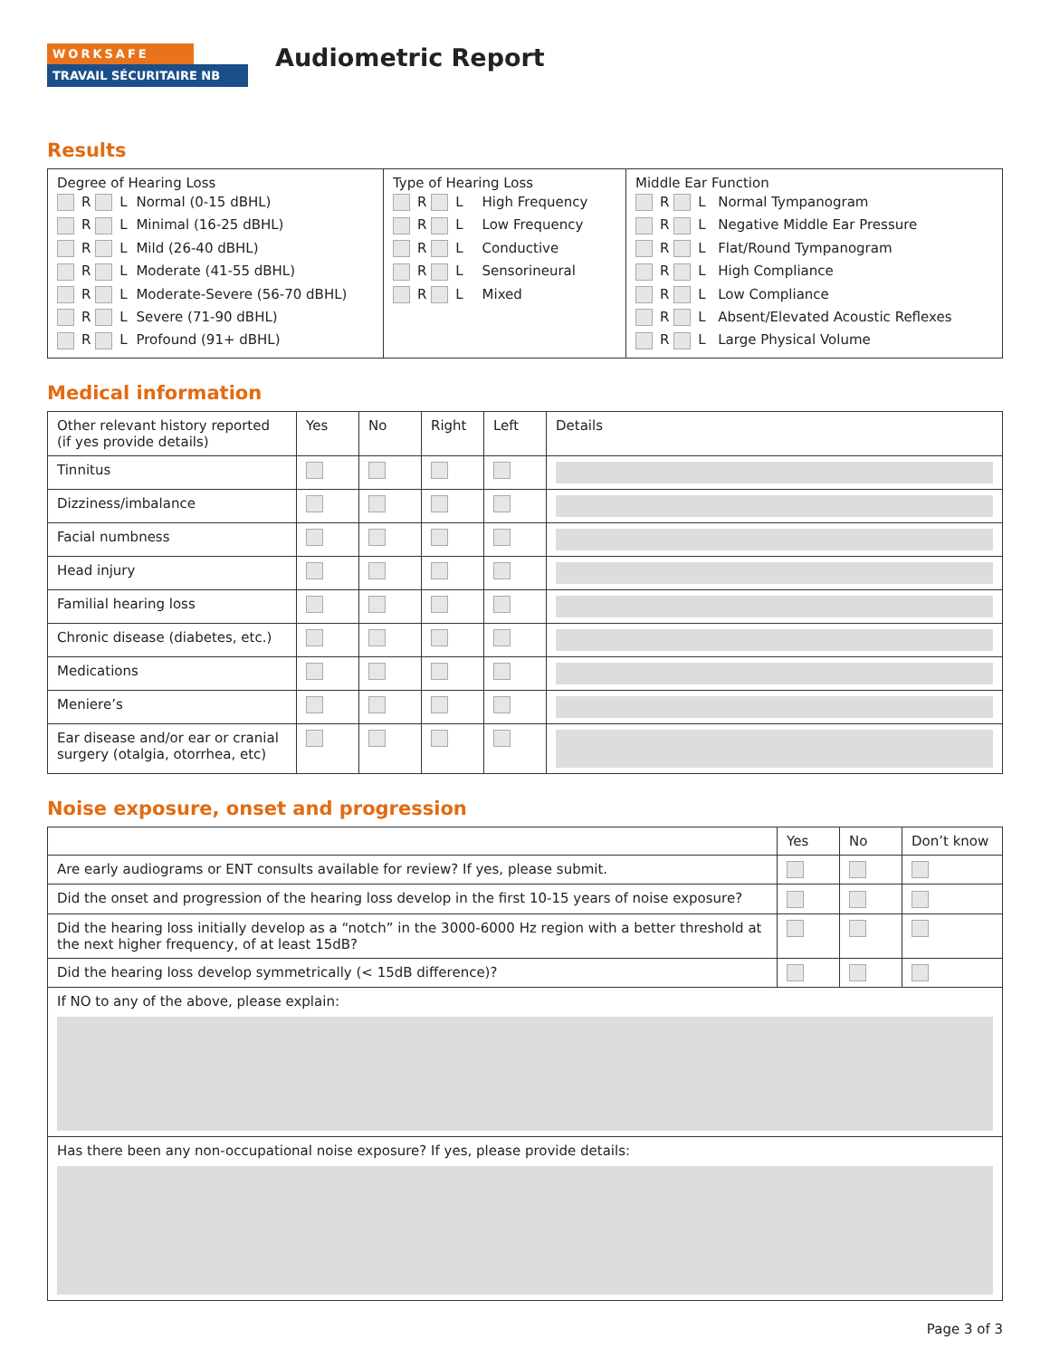WORKSAFE
TRAVAIL SÉCURITAIRE NB
Audiometric Report
Results
| Degree of Hearing Loss / R L / Normal (0-15 dBHL) / / R L / Minimal (16-25 dBHL) / / R L / Mild (26-40 dBHL) / / R L / Moderate (41-55 dBHL) / / R L / Moderate-Severe (56-70 dBHL) / / R L / Severe (71-90 dBHL) / / R L / Profound (91+ dBHL) / | Type of Hearing Loss / R L / High Frequency / / R L / Low Frequency / / R L / Conductive / / R L / Sensorineural / / R L / Mixed / | Middle Ear Function / R L / Normal Tympanogram / / R L / Negative Middle Ear Pressure / / R L / Flat/Round Tympanogram / / R L / High Compliance / / R L / Low Compliance / / R L / Absent/Elevated Acoustic Reflexes / / R L / Large Physical Volume / |
Medical information
| Other relevant history reported (if yes provide details) | Yes | No | Right | Left | Details |
| --- | --- | --- | --- | --- | --- |
| Tinnitus | | | | | |
| Dizziness/imbalance | | | | | |
| Facial numbness | | | | | |
| Head injury | | | | | |
| Familial hearing loss | | | | | |
| Chronic disease (diabetes, etc.) | | | | | |
| Medications | | | | | |
| Meniere’s | | | | | |
| Ear disease and/or ear or cranial surgery (otalgia, otorrhea, etc) | | | | | |
Noise exposure, onset and progression
| | Yes | No | Don’t know |
| --- | --- | --- | --- |
| Are early audiograms or ENT consults available for review? If yes, please submit. | | | |
| Did the onset and progression of the hearing loss develop in the first 10-15 years of noise exposure? | | | |
| Did the hearing loss initially develop as a “notch” in the 3000-6000 Hz region with a better threshold at the next higher frequency, of at least 15dB? | | | |
| Did the hearing loss develop symmetrically (< 15dB difference)? | | | |
| If NO to any of the above, please explain: | | | |
| Has there been any non-occupational noise exposure? If yes, please provide details: | | | |
Page 3 of 3